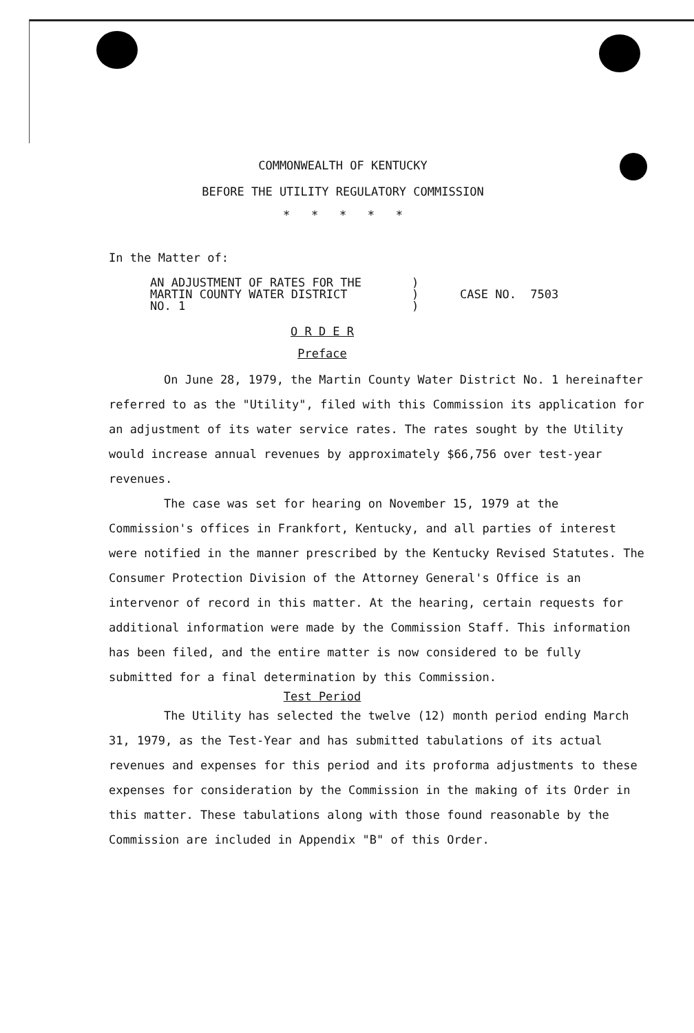COMMONWEALTH OF KENTUCKY
BEFORE THE UTILITY REGULATORY COMMISSION
* * * * *
In the Matter of:
AN ADJUSTMENT OF RATES FOR THE
MARTIN COUNTY WATER DISTRICT
NO. 1
)
)
)
CASE NO. 7503
O R D E R
Preface
On June 28, 1979, the Martin County Water District No. 1 hereinafter referred to as the "Utility", filed with this Commission its application for an adjustment of its water service rates. The rates sought by the Utility would increase annual revenues by approximately $66,756 over test-year revenues.
The case was set for hearing on November 15, 1979 at the Commission's offices in Frankfort, Kentucky, and all parties of interest were notified in the manner prescribed by the Kentucky Revised Statutes. The Consumer Protection Division of the Attorney General's Office is an intervenor of record in this matter. At the hearing, certain requests for additional information were made by the Commission Staff. This information has been filed, and the entire matter is now considered to be fully submitted for a final determination by this Commission.
Test Period
The Utility has selected the twelve (12) month period ending March 31, 1979, as the Test-Year and has submitted tabulations of its actual revenues and expenses for this period and its proforma adjustments to these expenses for consideration by the Commission in the making of its Order in this matter. These tabulations along with those found reasonable by the Commission are included in Appendix "B" of this Order.